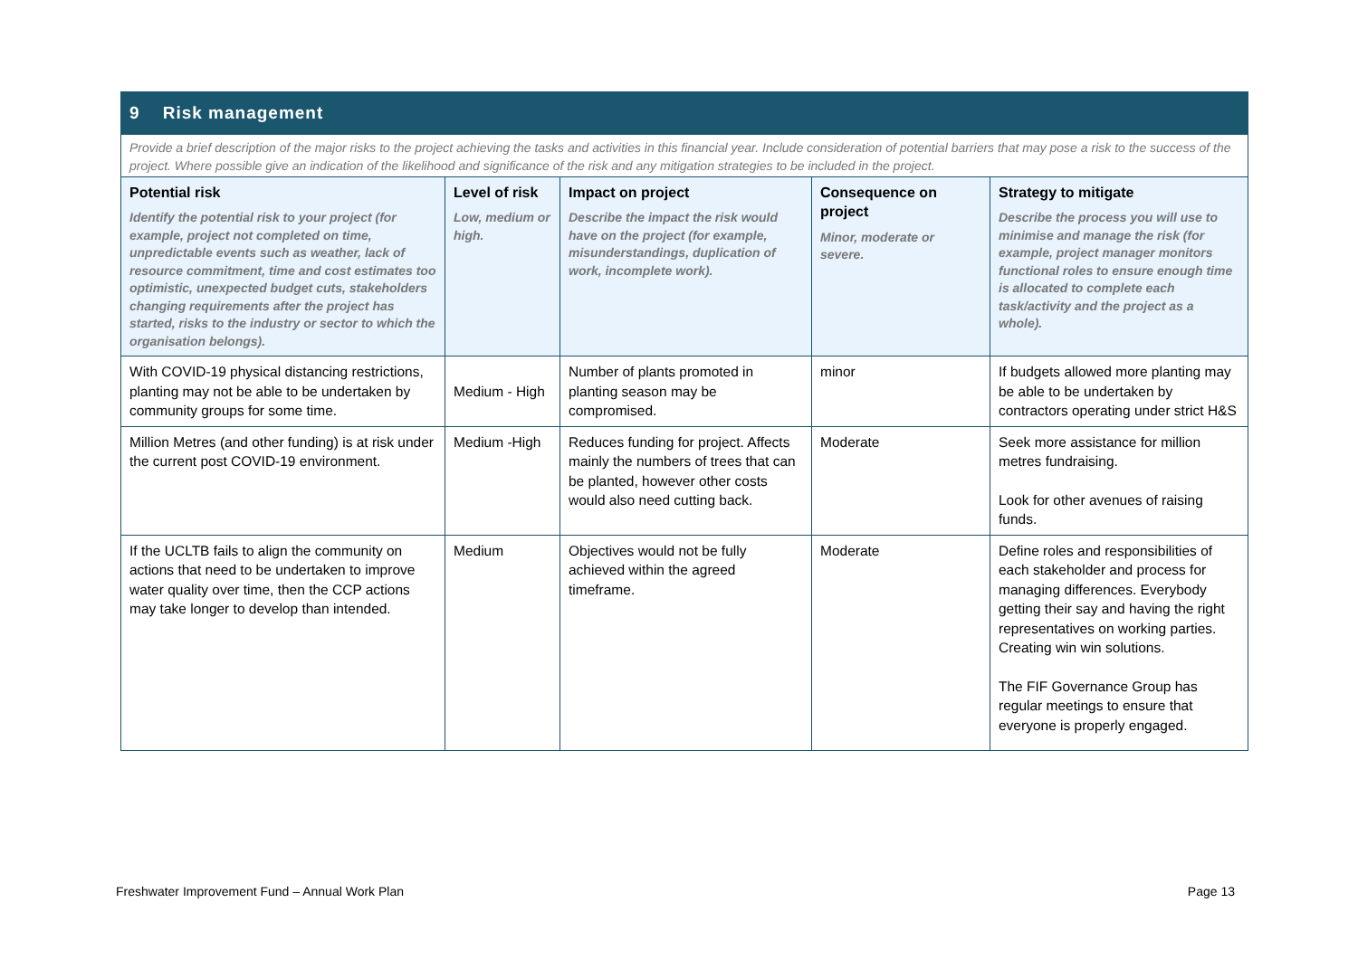| 9 Risk management | | | | |
| Provide a brief description of the major risks to the project achieving the tasks and activities in this financial year. Include consideration of potential barriers that may pose a risk to the success of the project. Where possible give an indication of the likelihood and significance of the risk and any mitigation strategies to be included in the project. | | | | |
| Potential risk Identify the potential risk to your project (for example, project not completed on time, unpredictable events such as weather, lack of resource commitment, time and cost estimates too optimistic, unexpected budget cuts, stakeholders changing requirements after the project has started, risks to the industry or sector to which the organisation belongs). | Level of risk Low, medium or high. | Impact on project Describe the impact the risk would have on the project (for example, misunderstandings, duplication of work, incomplete work). | Consequence on project Minor, moderate or severe. | Strategy to mitigate Describe the process you will use to minimise and manage the risk (for example, project manager monitors functional roles to ensure enough time is allocated to complete each task/activity and the project as a whole). |
| With COVID-19 physical distancing restrictions, planting may not be able to be undertaken by community groups for some time. | Medium - High | Number of plants promoted in planting season may be compromised. | minor | If budgets allowed more planting may be able to be undertaken by contractors operating under strict H&S |
| Million Metres (and other funding) is at risk under the current post COVID-19 environment. | Medium -High | Reduces funding for project. Affects mainly the numbers of trees that can be planted, however other costs would also need cutting back. | Moderate | Seek more assistance for million metres fundraising. Look for other avenues of raising funds. |
| If the UCLTB fails to align the community on actions that need to be undertaken to improve water quality over time, then the CCP actions may take longer to develop than intended. | Medium | Objectives would not be fully achieved within the agreed timeframe. | Moderate | Define roles and responsibilities of each stakeholder and process for managing differences. Everybody getting their say and having the right representatives on working parties. Creating win win solutions. The FIF Governance Group has regular meetings to ensure that everyone is properly engaged. |
Freshwater Improvement Fund – Annual Work Plan Page 13